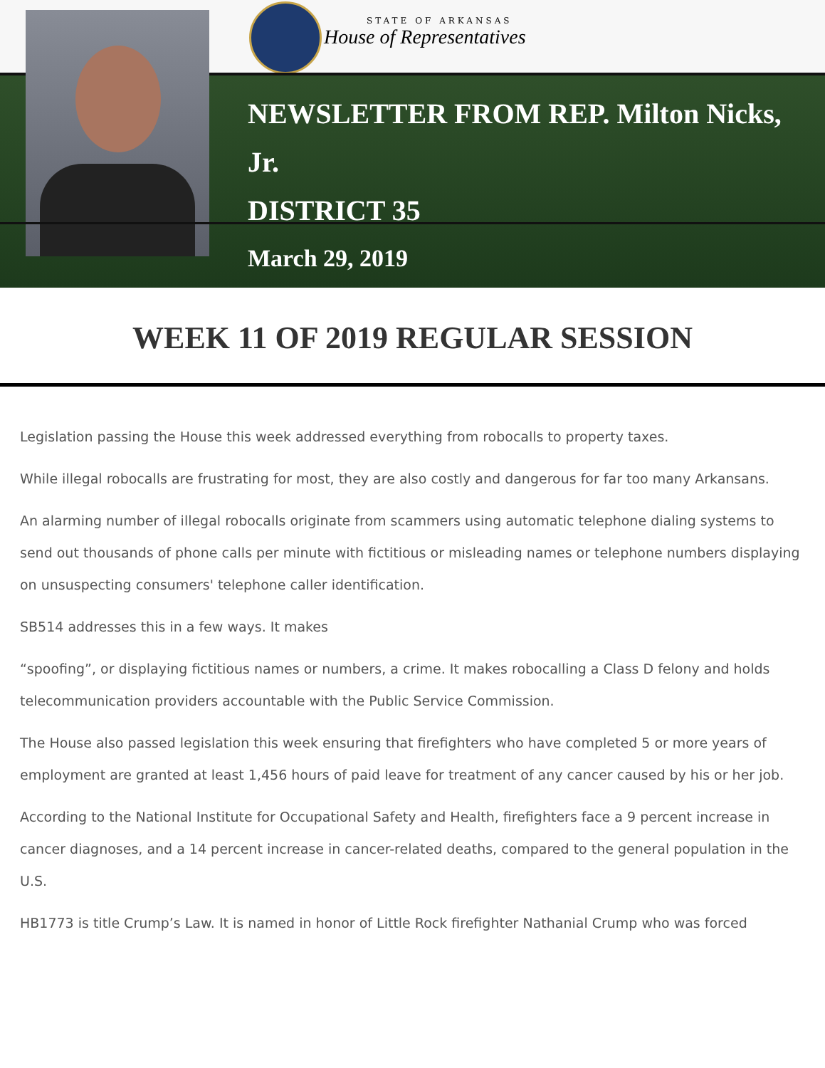STATE OF ARKANSAS
House of Representatives
NEWSLETTER FROM REP. Milton Nicks,
Jr.
DISTRICT 35
March 29, 2019
WEEK 11 OF 2019 REGULAR SESSION
Legislation passing the House this week addressed everything from robocalls to property taxes.
While illegal robocalls are frustrating for most, they are also costly and dangerous for far too many Arkansans.
An alarming number of illegal robocalls originate from scammers using automatic telephone dialing systems to send out thousands of phone calls per minute with fictitious or misleading names or telephone numbers displaying on unsuspecting consumers' telephone caller identification.
SB514 addresses this in a few ways. It makes
“spoofing”, or displaying fictitious names or numbers, a crime. It makes robocalling a Class D felony and holds telecommunication providers accountable with the Public Service Commission.
The House also passed legislation this week ensuring that firefighters who have completed 5 or more years of employment are granted at least 1,456 hours of paid leave for treatment of any cancer caused by his or her job.
According to the National Institute for Occupational Safety and Health, firefighters face a 9 percent increase in cancer diagnoses, and a 14 percent increase in cancer-related deaths, compared to the general population in the U.S.
HB1773 is title Crump’s Law. It is named in honor of Little Rock firefighter Nathanial Crump who was forced